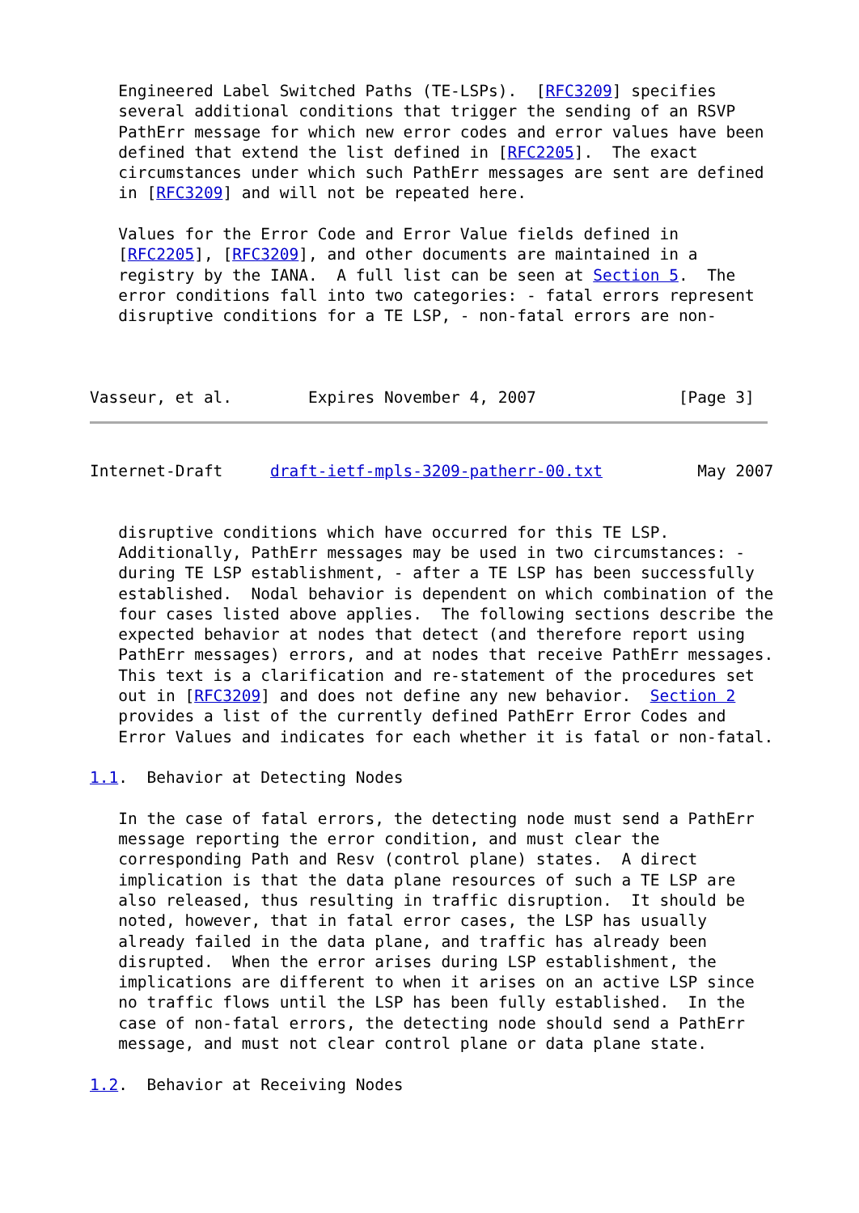Engineered Label Switched Paths (TE-LSPs).  [RFC3209] specifies
   several additional conditions that trigger the sending of an RSVP
   PathErr message for which new error codes and error values have been
   defined that extend the list defined in [RFC2205].  The exact
   circumstances under which such PathErr messages are sent are defined
   in [RFC3209] and will not be repeated here.

   Values for the Error Code and Error Value fields defined in
   [RFC2205], [RFC3209], and other documents are maintained in a
   registry by the IANA.  A full list can be seen at Section 5.  The
   error conditions fall into two categories: - fatal errors represent
   disruptive conditions for a TE LSP, - non-fatal errors are non-



Vasseur, et al.        Expires November 4, 2007               [Page 3]
Internet-Draft     draft-ietf-mpls-3209-patherr-00.txt          May 2007


   disruptive conditions which have occurred for this TE LSP.
   Additionally, PathErr messages may be used in two circumstances: -
   during TE LSP establishment, - after a TE LSP has been successfully
   established.  Nodal behavior is dependent on which combination of the
   four cases listed above applies.  The following sections describe the
   expected behavior at nodes that detect (and therefore report using
   PathErr messages) errors, and at nodes that receive PathErr messages.
   This text is a clarification and re-statement of the procedures set
   out in [RFC3209] and does not define any new behavior.  Section 2
   provides a list of the currently defined PathErr Error Codes and
   Error Values and indicates for each whether it is fatal or non-fatal.

1.1.  Behavior at Detecting Nodes

   In the case of fatal errors, the detecting node must send a PathErr
   message reporting the error condition, and must clear the
   corresponding Path and Resv (control plane) states.  A direct
   implication is that the data plane resources of such a TE LSP are
   also released, thus resulting in traffic disruption.  It should be
   noted, however, that in fatal error cases, the LSP has usually
   already failed in the data plane, and traffic has already been
   disrupted.  When the error arises during LSP establishment, the
   implications are different to when it arises on an active LSP since
   no traffic flows until the LSP has been fully established.  In the
   case of non-fatal errors, the detecting node should send a PathErr
   message, and must not clear control plane or data plane state.

1.2.  Behavior at Receiving Nodes